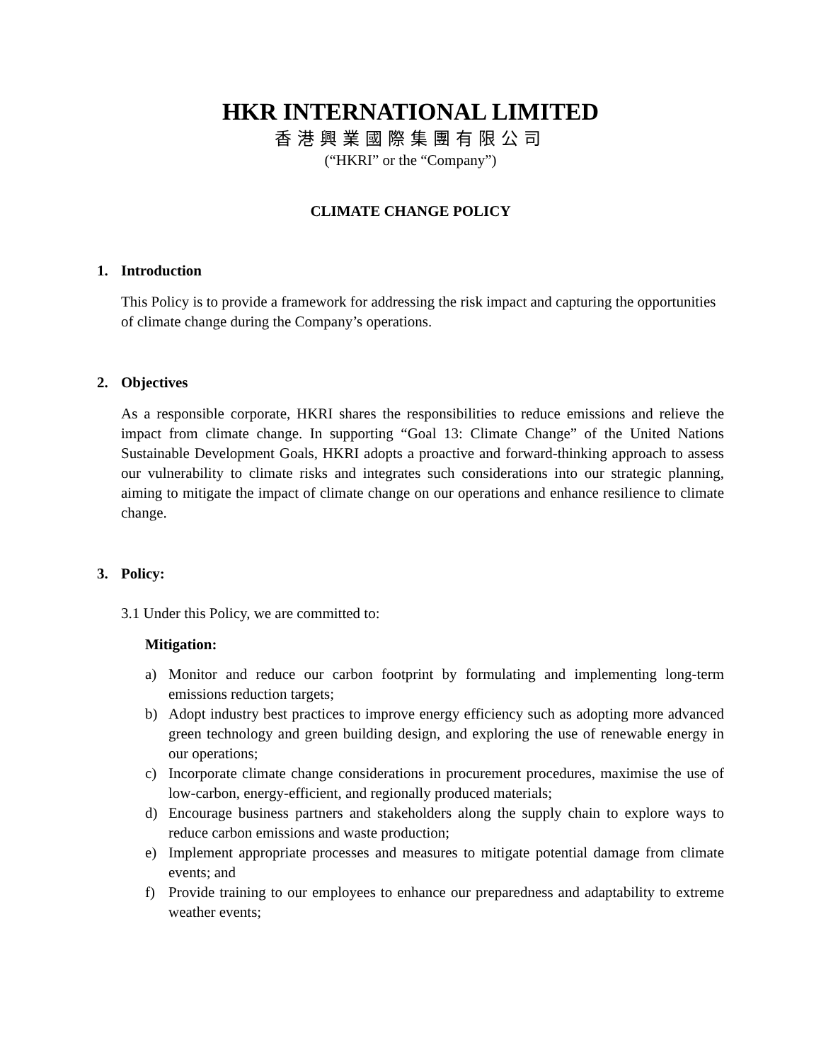HKR INTERNATIONAL LIMITED
香港興業國際集團有限公司
(“HKRI” or the “Company”)
CLIMATE CHANGE POLICY
1. Introduction
This Policy is to provide a framework for addressing the risk impact and capturing the opportunities of climate change during the Company’s operations.
2. Objectives
As a responsible corporate, HKRI shares the responsibilities to reduce emissions and relieve the impact from climate change. In supporting “Goal 13: Climate Change” of the United Nations Sustainable Development Goals, HKRI adopts a proactive and forward-thinking approach to assess our vulnerability to climate risks and integrates such considerations into our strategic planning, aiming to mitigate the impact of climate change on our operations and enhance resilience to climate change.
3. Policy:
3.1 Under this Policy, we are committed to:
Mitigation:
a) Monitor and reduce our carbon footprint by formulating and implementing long-term emissions reduction targets;
b) Adopt industry best practices to improve energy efficiency such as adopting more advanced green technology and green building design, and exploring the use of renewable energy in our operations;
c) Incorporate climate change considerations in procurement procedures, maximise the use of low-carbon, energy-efficient, and regionally produced materials;
d) Encourage business partners and stakeholders along the supply chain to explore ways to reduce carbon emissions and waste production;
e) Implement appropriate processes and measures to mitigate potential damage from climate events; and
f) Provide training to our employees to enhance our preparedness and adaptability to extreme weather events;